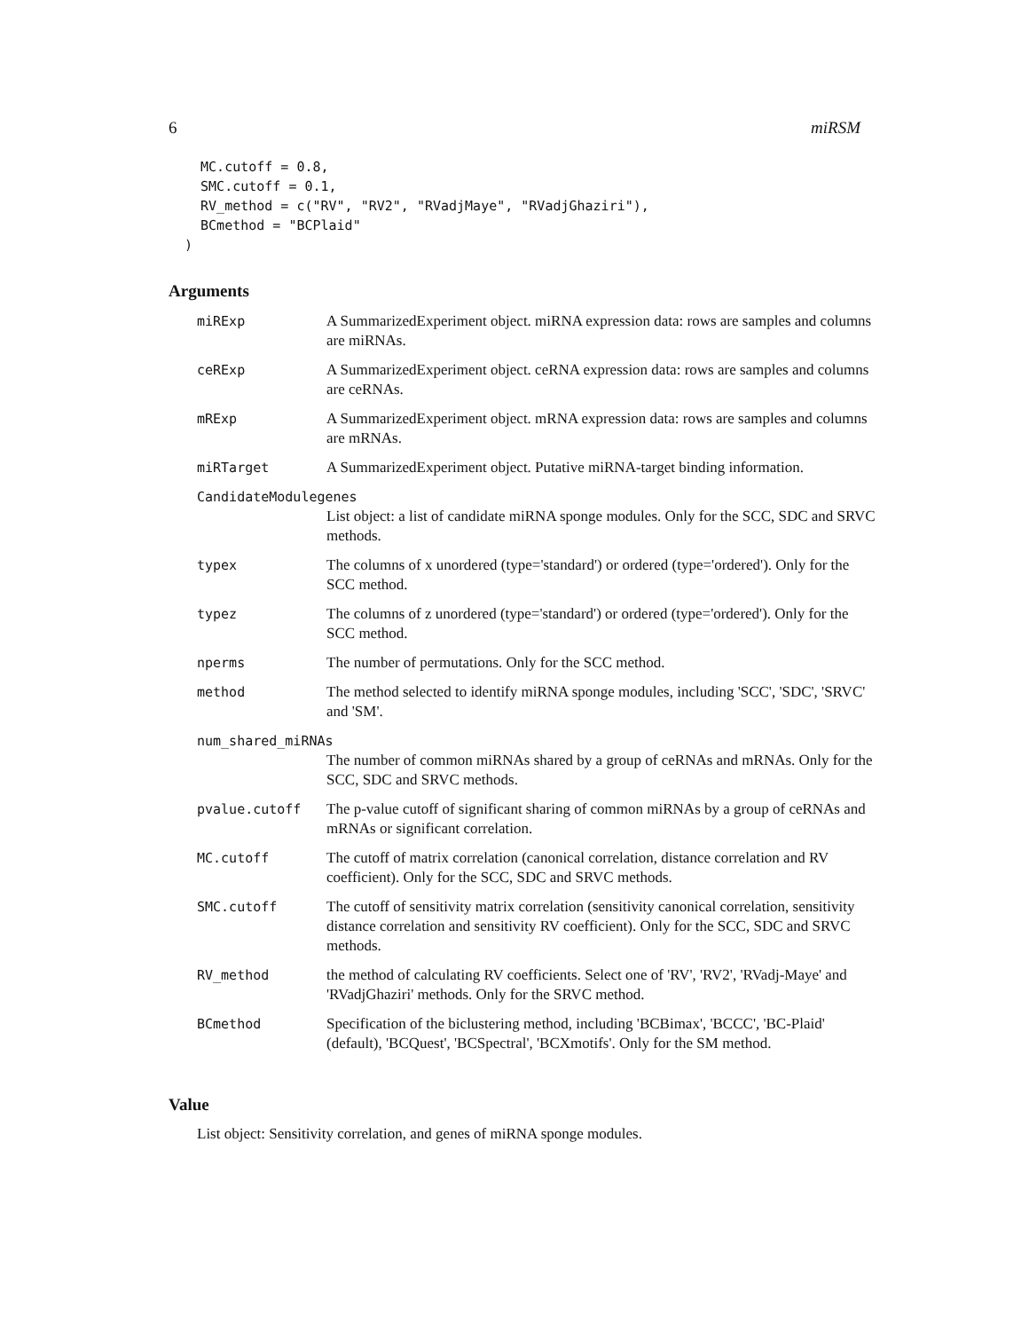6 miRSM
  MC.cutoff = 0.8,
  SMC.cutoff = 0.1,
  RV_method = c("RV", "RV2", "RVadjMaye", "RVadjGhaziri"),
  BCmethod = "BCPlaid"
)
Arguments
| miRExp | A SummarizedExperiment object. miRNA expression data: rows are samples and columns are miRNAs. |
| ceRExp | A SummarizedExperiment object. ceRNA expression data: rows are samples and columns are ceRNAs. |
| mRExp | A SummarizedExperiment object. mRNA expression data: rows are samples and columns are mRNAs. |
| miRTarget | A SummarizedExperiment object. Putative miRNA-target binding information. |
| CandidateModulegenes | |
| | List object: a list of candidate miRNA sponge modules. Only for the SCC, SDC and SRVC methods. |
| typex | The columns of x unordered (type='standard') or ordered (type='ordered'). Only for the SCC method. |
| typez | The columns of z unordered (type='standard') or ordered (type='ordered'). Only for the SCC method. |
| nperms | The number of permutations. Only for the SCC method. |
| method | The method selected to identify miRNA sponge modules, including 'SCC', 'SDC', 'SRVC' and 'SM'. |
| num_shared_miRNAs | |
| | The number of common miRNAs shared by a group of ceRNAs and mRNAs. Only for the SCC, SDC and SRVC methods. |
| pvalue.cutoff | The p-value cutoff of significant sharing of common miRNAs by a group of ceRNAs and mRNAs or significant correlation. |
| MC.cutoff | The cutoff of matrix correlation (canonical correlation, distance correlation and RV coefficient). Only for the SCC, SDC and SRVC methods. |
| SMC.cutoff | The cutoff of sensitivity matrix correlation (sensitivity canonical correlation, sensitivity distance correlation and sensitivity RV coefficient). Only for the SCC, SDC and SRVC methods. |
| RV_method | the method of calculating RV coefficients. Select one of 'RV', 'RV2', 'RVadj-Maye' and 'RVadjGhaziri' methods. Only for the SRVC method. |
| BCmethod | Specification of the biclustering method, including 'BCBimax', 'BCCC', 'BC-Plaid' (default), 'BCQuest', 'BCSpectral', 'BCXmotifs'. Only for the SM method. |
Value
List object: Sensitivity correlation, and genes of miRNA sponge modules.